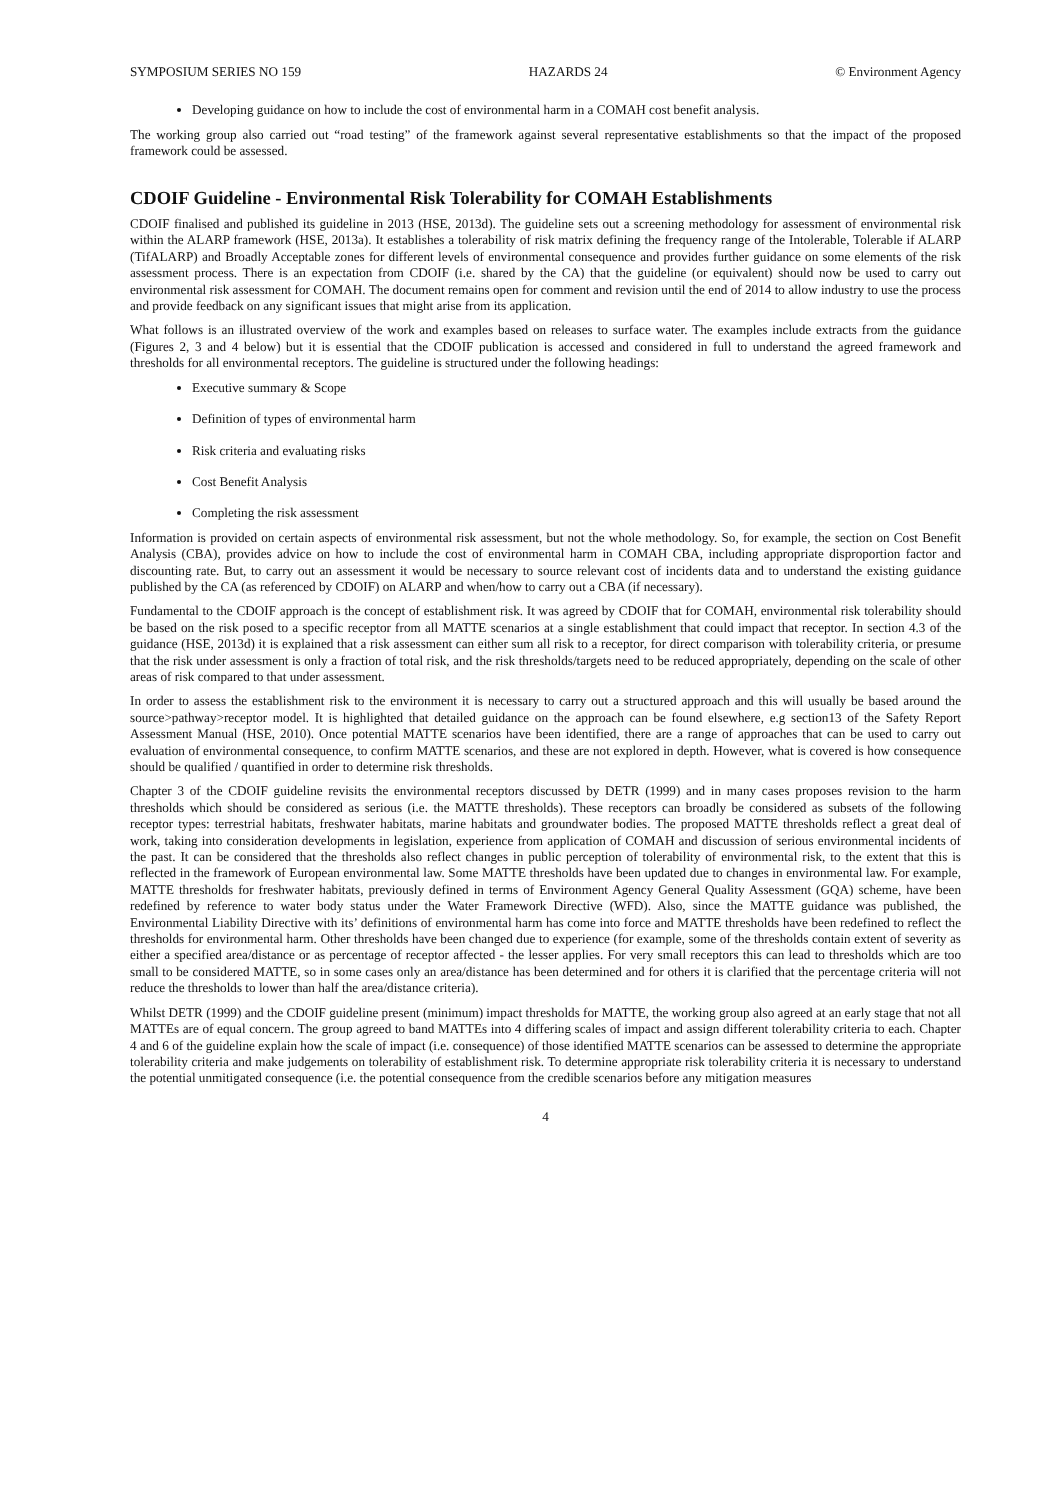SYMPOSIUM SERIES NO 159 HAZARDS 24 © Environment Agency
Developing guidance on how to include the cost of environmental harm in a COMAH cost benefit analysis.
The working group also carried out “road testing” of the framework against several representative establishments so that the impact of the proposed framework could be assessed.
CDOIF Guideline - Environmental Risk Tolerability for COMAH Establishments
CDOIF finalised and published its guideline in 2013 (HSE, 2013d). The guideline sets out a screening methodology for assessment of environmental risk within the ALARP framework (HSE, 2013a). It establishes a tolerability of risk matrix defining the frequency range of the Intolerable, Tolerable if ALARP (TifALARP) and Broadly Acceptable zones for different levels of environmental consequence and provides further guidance on some elements of the risk assessment process. There is an expectation from CDOIF (i.e. shared by the CA) that the guideline (or equivalent) should now be used to carry out environmental risk assessment for COMAH. The document remains open for comment and revision until the end of 2014 to allow industry to use the process and provide feedback on any significant issues that might arise from its application.
What follows is an illustrated overview of the work and examples based on releases to surface water. The examples include extracts from the guidance (Figures 2, 3 and 4 below) but it is essential that the CDOIF publication is accessed and considered in full to understand the agreed framework and thresholds for all environmental receptors. The guideline is structured under the following headings:
Executive summary & Scope
Definition of types of environmental harm
Risk criteria and evaluating risks
Cost Benefit Analysis
Completing the risk assessment
Information is provided on certain aspects of environmental risk assessment, but not the whole methodology. So, for example, the section on Cost Benefit Analysis (CBA), provides advice on how to include the cost of environmental harm in COMAH CBA, including appropriate disproportion factor and discounting rate. But, to carry out an assessment it would be necessary to source relevant cost of incidents data and to understand the existing guidance published by the CA (as referenced by CDOIF) on ALARP and when/how to carry out a CBA (if necessary).
Fundamental to the CDOIF approach is the concept of establishment risk. It was agreed by CDOIF that for COMAH, environmental risk tolerability should be based on the risk posed to a specific receptor from all MATTE scenarios at a single establishment that could impact that receptor. In section 4.3 of the guidance (HSE, 2013d) it is explained that a risk assessment can either sum all risk to a receptor, for direct comparison with tolerability criteria, or presume that the risk under assessment is only a fraction of total risk, and the risk thresholds/targets need to be reduced appropriately, depending on the scale of other areas of risk compared to that under assessment.
In order to assess the establishment risk to the environment it is necessary to carry out a structured approach and this will usually be based around the source>pathway>receptor model. It is highlighted that detailed guidance on the approach can be found elsewhere, e.g section13 of the Safety Report Assessment Manual (HSE, 2010). Once potential MATTE scenarios have been identified, there are a range of approaches that can be used to carry out evaluation of environmental consequence, to confirm MATTE scenarios, and these are not explored in depth. However, what is covered is how consequence should be qualified / quantified in order to determine risk thresholds.
Chapter 3 of the CDOIF guideline revisits the environmental receptors discussed by DETR (1999) and in many cases proposes revision to the harm thresholds which should be considered as serious (i.e. the MATTE thresholds). These receptors can broadly be considered as subsets of the following receptor types: terrestrial habitats, freshwater habitats, marine habitats and groundwater bodies. The proposed MATTE thresholds reflect a great deal of work, taking into consideration developments in legislation, experience from application of COMAH and discussion of serious environmental incidents of the past. It can be considered that the thresholds also reflect changes in public perception of tolerability of environmental risk, to the extent that this is reflected in the framework of European environmental law. Some MATTE thresholds have been updated due to changes in environmental law. For example, MATTE thresholds for freshwater habitats, previously defined in terms of Environment Agency General Quality Assessment (GQA) scheme, have been redefined by reference to water body status under the Water Framework Directive (WFD). Also, since the MATTE guidance was published, the Environmental Liability Directive with its’ definitions of environmental harm has come into force and MATTE thresholds have been redefined to reflect the thresholds for environmental harm. Other thresholds have been changed due to experience (for example, some of the thresholds contain extent of severity as either a specified area/distance or as percentage of receptor affected - the lesser applies. For very small receptors this can lead to thresholds which are too small to be considered MATTE, so in some cases only an area/distance has been determined and for others it is clarified that the percentage criteria will not reduce the thresholds to lower than half the area/distance criteria).
Whilst DETR (1999) and the CDOIF guideline present (minimum) impact thresholds for MATTE, the working group also agreed at an early stage that not all MATTEs are of equal concern. The group agreed to band MATTEs into 4 differing scales of impact and assign different tolerability criteria to each. Chapter 4 and 6 of the guideline explain how the scale of impact (i.e. consequence) of those identified MATTE scenarios can be assessed to determine the appropriate tolerability criteria and make judgements on tolerability of establishment risk. To determine appropriate risk tolerability criteria it is necessary to understand the potential unmitigated consequence (i.e. the potential consequence from the credible scenarios before any mitigation measures
4